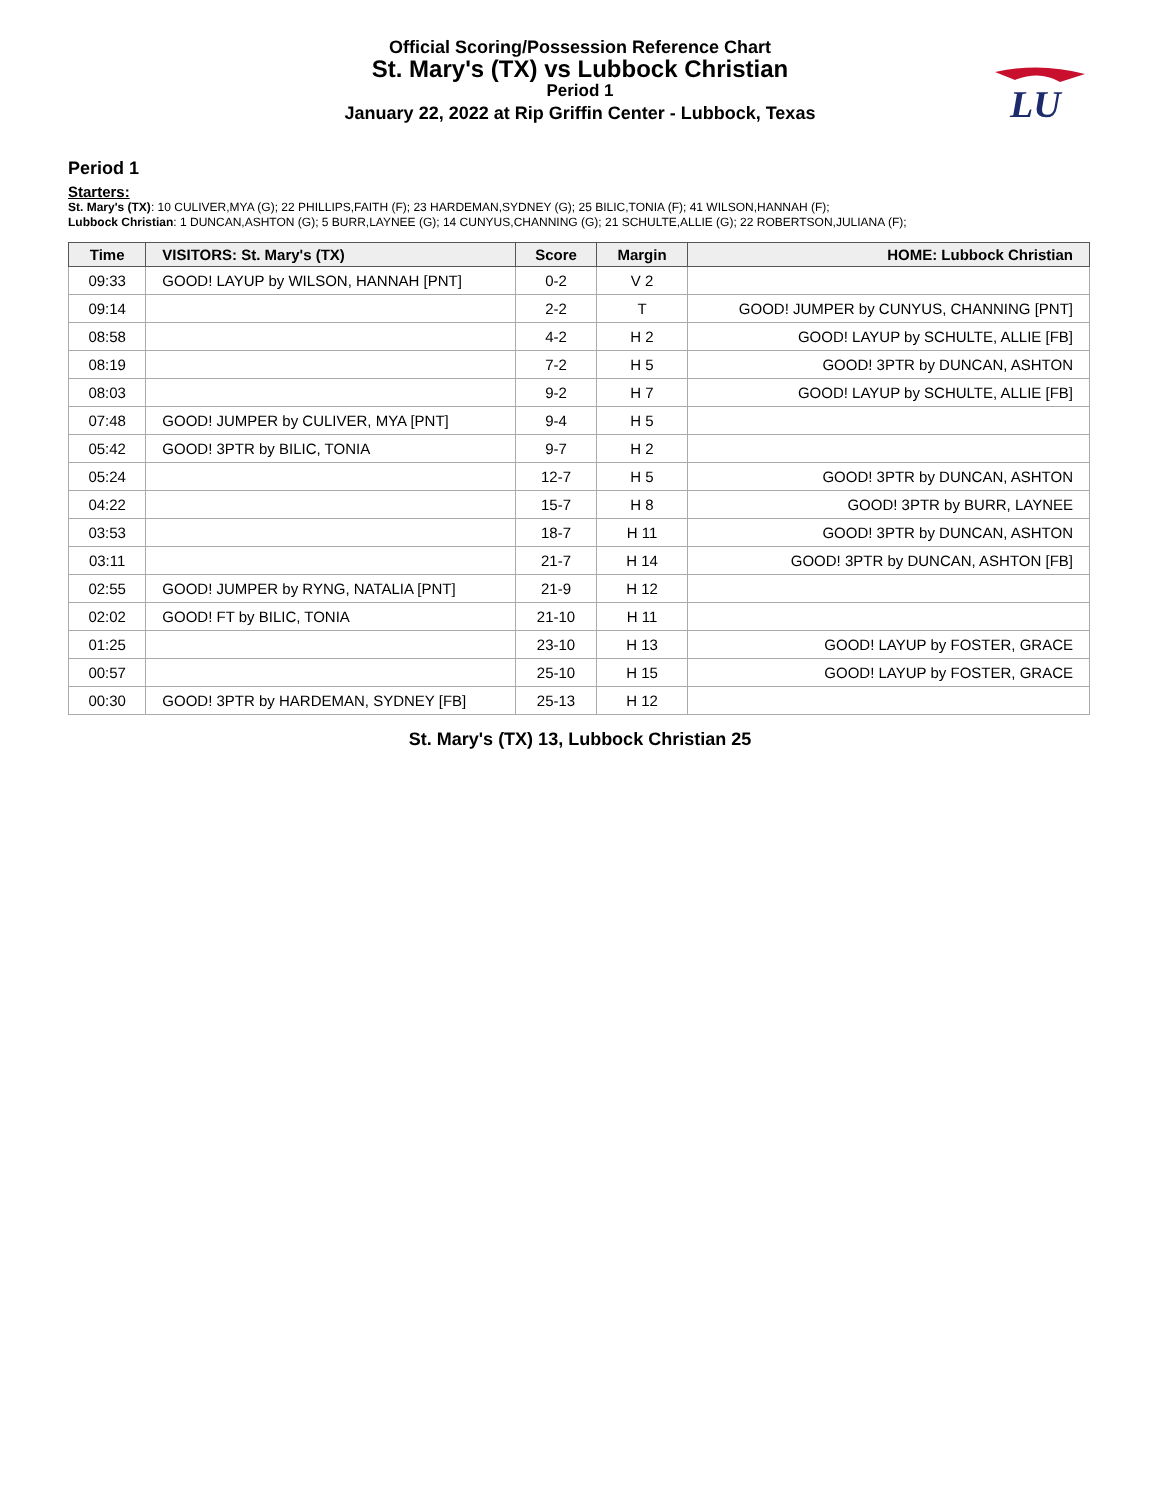Official Scoring/Possession Reference Chart
St. Mary's (TX) vs Lubbock Christian
Period 1
January 22, 2022 at Rip Griffin Center - Lubbock, Texas
LU
Period 1
Starters:
St. Mary's (TX): 10 CULIVER,MYA (G); 22 PHILLIPS,FAITH (F); 23 HARDEMAN,SYDNEY (G); 25 BILIC,TONIA (F); 41 WILSON,HANNAH (F);
Lubbock Christian: 1 DUNCAN,ASHTON (G); 5 BURR,LAYNEE (G); 14 CUNYUS,CHANNING (G); 21 SCHULTE,ALLIE (G); 22 ROBERTSON,JULIANA (F);
| Time | VISITORS: St. Mary's (TX) | Score | Margin | HOME: Lubbock Christian |
| --- | --- | --- | --- | --- |
| 09:33 | GOOD! LAYUP by WILSON, HANNAH [PNT] | 0-2 | V 2 | |
| 09:14 | | 2-2 | T | GOOD! JUMPER by CUNYUS, CHANNING [PNT] |
| 08:58 | | 4-2 | H 2 | GOOD! LAYUP by SCHULTE, ALLIE [FB] |
| 08:19 | | 7-2 | H 5 | GOOD! 3PTR by DUNCAN, ASHTON |
| 08:03 | | 9-2 | H 7 | GOOD! LAYUP by SCHULTE, ALLIE [FB] |
| 07:48 | GOOD! JUMPER by CULIVER, MYA [PNT] | 9-4 | H 5 | |
| 05:42 | GOOD! 3PTR by BILIC, TONIA | 9-7 | H 2 | |
| 05:24 | | 12-7 | H 5 | GOOD! 3PTR by DUNCAN, ASHTON |
| 04:22 | | 15-7 | H 8 | GOOD! 3PTR by BURR, LAYNEE |
| 03:53 | | 18-7 | H 11 | GOOD! 3PTR by DUNCAN, ASHTON |
| 03:11 | | 21-7 | H 14 | GOOD! 3PTR by DUNCAN, ASHTON [FB] |
| 02:55 | GOOD! JUMPER by RYNG, NATALIA [PNT] | 21-9 | H 12 | |
| 02:02 | GOOD! FT by BILIC, TONIA | 21-10 | H 11 | |
| 01:25 | | 23-10 | H 13 | GOOD! LAYUP by FOSTER, GRACE |
| 00:57 | | 25-10 | H 15 | GOOD! LAYUP by FOSTER, GRACE |
| 00:30 | GOOD! 3PTR by HARDEMAN, SYDNEY [FB] | 25-13 | H 12 | |
St. Mary's (TX) 13, Lubbock Christian 25